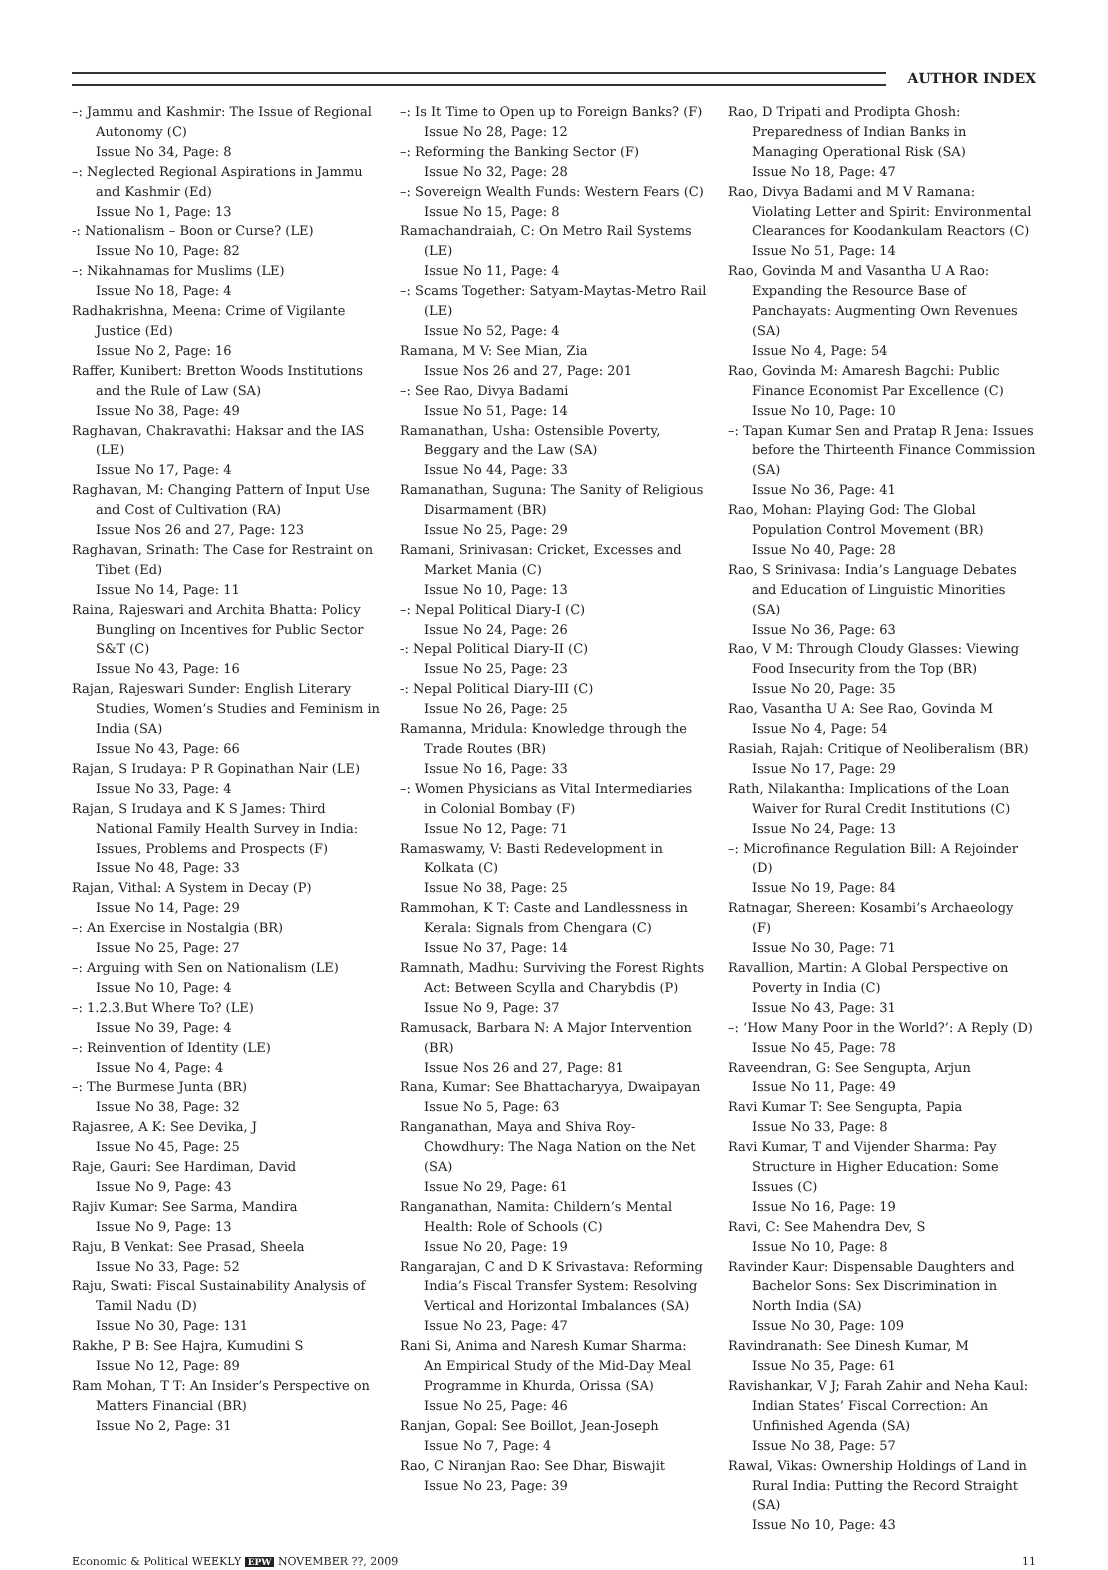AUTHOR INDEX
–: Jammu and Kashmir: The Issue of Regional Autonomy (C)
Issue No 34, Page: 8
–: Neglected Regional Aspirations in Jammu and Kashmir (Ed)
Issue No 1, Page: 13
-: Nationalism – Boon or Curse? (LE)
Issue No 10, Page: 82
–: Nikahnamas for Muslims (LE)
Issue No 18, Page: 4
Radhakrishna, Meena: Crime of Vigilante Justice (Ed)
Issue No 2, Page: 16
Raffer, Kunibert: Bretton Woods Institutions and the Rule of Law (SA)
Issue No 38, Page: 49
Raghavan, Chakravathi: Haksar and the IAS (LE)
Issue No 17, Page: 4
Raghavan, M: Changing Pattern of Input Use and Cost of Cultivation (RA)
Issue Nos 26 and 27, Page: 123
Raghavan, Srinath: The Case for Restraint on Tibet (Ed)
Issue No 14, Page: 11
Raina, Rajeswari and Archita Bhatta: Policy Bungling on Incentives for Public Sector S&T (C)
Issue No 43, Page: 16
Rajan, Rajeswari Sunder: English Literary Studies, Women’s Studies and Feminism in India (SA)
Issue No 43, Page: 66
Rajan, S Irudaya: P R Gopinathan Nair (LE)
Issue No 33, Page: 4
Rajan, S Irudaya and K S James: Third National Family Health Survey in India: Issues, Problems and Prospects (F)
Issue No 48, Page: 33
Rajan, Vithal: A System in Decay (P)
Issue No 14, Page: 29
–: An Exercise in Nostalgia (BR)
Issue No 25, Page: 27
–: Arguing with Sen on Nationalism (LE)
Issue No 10, Page: 4
–: 1.2.3.But Where To? (LE)
Issue No 39, Page: 4
–: Reinvention of Identity (LE)
Issue No 4, Page: 4
–: The Burmese Junta (BR)
Issue No 38, Page: 32
Rajasree, A K: See Devika, J
Issue No 45, Page: 25
Raje, Gauri: See Hardiman, David
Issue No 9, Page: 43
Rajiv Kumar: See Sarma, Mandira
Issue No 9, Page: 13
Raju, B Venkat: See Prasad, Sheela
Issue No 33, Page: 52
Raju, Swati: Fiscal Sustainability Analysis of Tamil Nadu (D)
Issue No 30, Page: 131
Rakhe, P B: See Hajra, Kumudini S
Issue No 12, Page: 89
Ram Mohan, T T: An Insider’s Perspective on Matters Financial (BR)
Issue No 2, Page: 31
–: Is It Time to Open up to Foreign Banks? (F)
Issue No 28, Page: 12
–: Reforming the Banking Sector (F)
Issue No 32, Page: 28
–: Sovereign Wealth Funds: Western Fears (C)
Issue No 15, Page: 8
Ramachandraiah, C: On Metro Rail Systems (LE)
Issue No 11, Page: 4
–: Scams Together: Satyam-Maytas-Metro Rail (LE)
Issue No 52, Page: 4
Ramana, M V: See Mian, Zia
Issue Nos 26 and 27, Page: 201
–: See Rao, Divya Badami
Issue No 51, Page: 14
Ramanathan, Usha: Ostensible Poverty, Beggary and the Law (SA)
Issue No 44, Page: 33
Ramanathan, Suguna: The Sanity of Religious Disarmament (BR)
Issue No 25, Page: 29
Ramani, Srinivasan: Cricket, Excesses and Market Mania (C)
Issue No 10, Page: 13
–: Nepal Political Diary-I (C)
Issue No 24, Page: 26
-: Nepal Political Diary-II (C)
Issue No 25, Page: 23
-: Nepal Political Diary-III (C)
Issue No 26, Page: 25
Ramanna, Mridula: Knowledge through the Trade Routes (BR)
Issue No 16, Page: 33
–: Women Physicians as Vital Intermediaries in Colonial Bombay (F)
Issue No 12, Page: 71
Ramaswamy, V: Basti Redevelopment in Kolkata (C)
Issue No 38, Page: 25
Rammohan, K T: Caste and Landlessness in Kerala: Signals from Chengara (C)
Issue No 37, Page: 14
Ramnath, Madhu: Surviving the Forest Rights Act: Between Scylla and Charybdis (P)
Issue No 9, Page: 37
Ramusack, Barbara N: A Major Intervention (BR)
Issue Nos 26 and 27, Page: 81
Rana, Kumar: See Bhattacharyya, Dwaipayan
Issue No 5, Page: 63
Ranganathan, Maya and Shiva Roy-Chowdhury: The Naga Nation on the Net (SA)
Issue No 29, Page: 61
Ranganathan, Namita: Childern’s Mental Health: Role of Schools (C)
Issue No 20, Page: 19
Rangarajan, C and D K Srivastava: Reforming India’s Fiscal Transfer System: Resolving Vertical and Horizontal Imbalances (SA)
Issue No 23, Page: 47
Rani Si, Anima and Naresh Kumar Sharma: An Empirical Study of the Mid-Day Meal Programme in Khurda, Orissa (SA)
Issue No 25, Page: 46
Ranjan, Gopal: See Boillot, Jean-Joseph
Issue No 7, Page: 4
Rao, C Niranjan Rao: See Dhar, Biswajit
Issue No 23, Page: 39
Rao, D Tripati and Prodipta Ghosh: Preparedness of Indian Banks in Managing Operational Risk (SA)
Issue No 18, Page: 47
Rao, Divya Badami and M V Ramana: Violating Letter and Spirit: Environmental Clearances for Koodankulam Reactors (C)
Issue No 51, Page: 14
Rao, Govinda M and Vasantha U A Rao: Expanding the Resource Base of Panchayats: Augmenting Own Revenues (SA)
Issue No 4, Page: 54
Rao, Govinda M: Amaresh Bagchi: Public Finance Economist Par Excellence (C)
Issue No 10, Page: 10
–: Tapan Kumar Sen and Pratap R Jena: Issues before the Thirteenth Finance Commission (SA)
Issue No 36, Page: 41
Rao, Mohan: Playing God: The Global Population Control Movement (BR)
Issue No 40, Page: 28
Rao, S Srinivasa: India’s Language Debates and Education of Linguistic Minorities (SA)
Issue No 36, Page: 63
Rao, V M: Through Cloudy Glasses: Viewing Food Insecurity from the Top (BR)
Issue No 20, Page: 35
Rao, Vasantha U A: See Rao, Govinda M
Issue No 4, Page: 54
Rasiah, Rajah: Critique of Neoliberalism (BR)
Issue No 17, Page: 29
Rath, Nilakantha: Implications of the Loan Waiver for Rural Credit Institutions (C)
Issue No 24, Page: 13
–: Microfinance Regulation Bill: A Rejoinder (D)
Issue No 19, Page: 84
Ratnagar, Shereen: Kosambi’s Archaeology (F)
Issue No 30, Page: 71
Ravallion, Martin: A Global Perspective on Poverty in India (C)
Issue No 43, Page: 31
–: ‘How Many Poor in the World?’: A Reply (D)
Issue No 45, Page: 78
Raveendran, G: See Sengupta, Arjun
Issue No 11, Page: 49
Ravi Kumar T: See Sengupta, Papia
Issue No 33, Page: 8
Ravi Kumar, T and Vijender Sharma: Pay Structure in Higher Education: Some Issues (C)
Issue No 16, Page: 19
Ravi, C: See Mahendra Dev, S
Issue No 10, Page: 8
Ravinder Kaur: Dispensable Daughters and Bachelor Sons: Sex Discrimination in North India (SA)
Issue No 30, Page: 109
Ravindranath: See Dinesh Kumar, M
Issue No 35, Page: 61
Ravishankar, V J; Farah Zahir and Neha Kaul: Indian States’ Fiscal Correction: An Unfinished Agenda (SA)
Issue No 38, Page: 57
Rawal, Vikas: Ownership Holdings of Land in Rural India: Putting the Record Straight (SA)
Issue No 10, Page: 43
Economic & Political WEEKLY EPW NOVEMBER ??, 2009 11